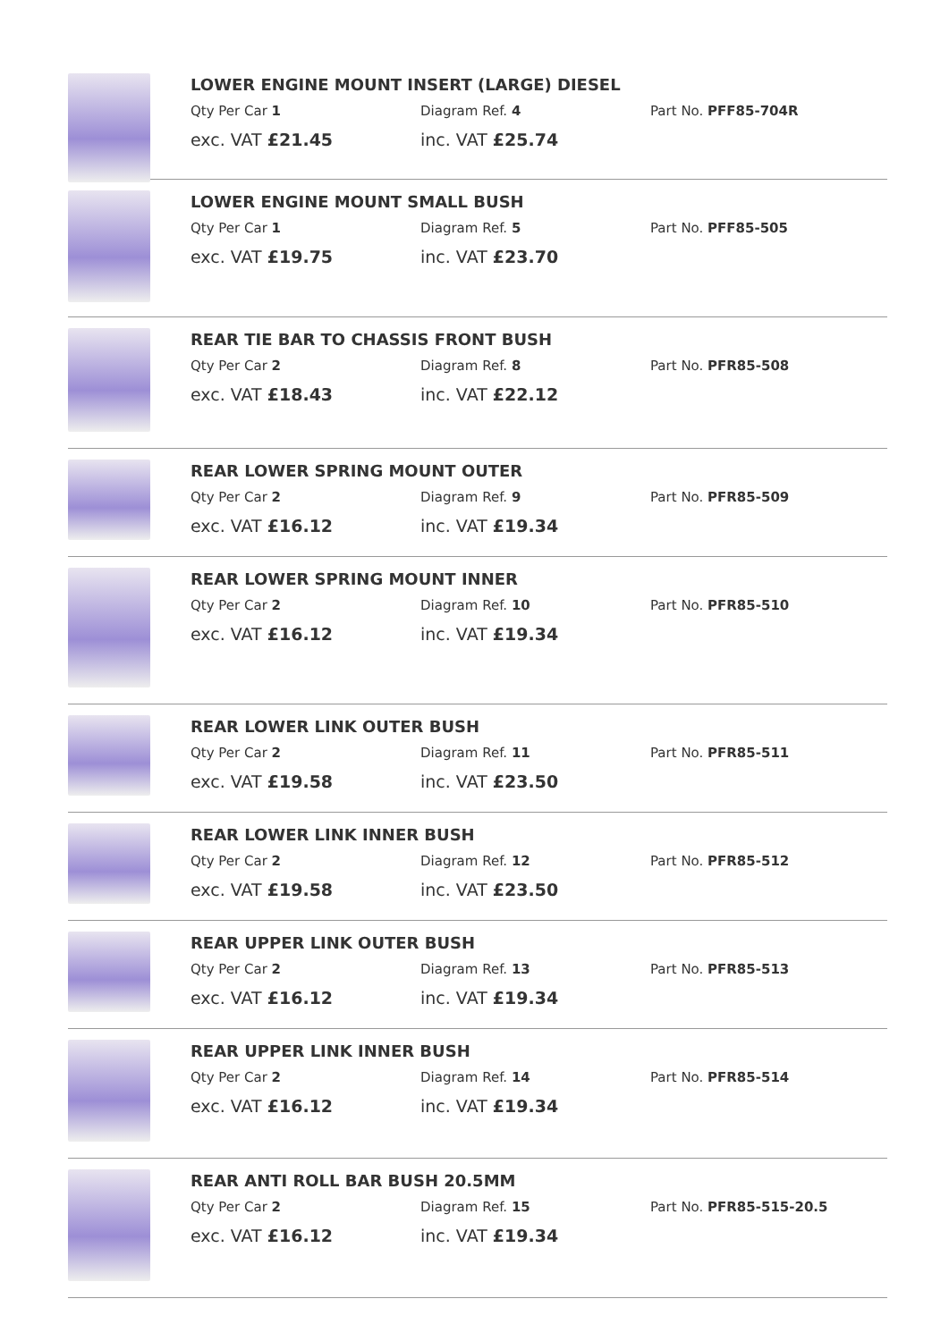LOWER ENGINE MOUNT INSERT (LARGE) DIESEL
Qty Per Car 1 Diagram Ref. 4 Part No. PFF85-704R
exc. VAT £21.45 inc. VAT £25.74
LOWER ENGINE MOUNT SMALL BUSH
Qty Per Car 1 Diagram Ref. 5 Part No. PFF85-505
exc. VAT £19.75 inc. VAT £23.70
REAR TIE BAR TO CHASSIS FRONT BUSH
Qty Per Car 2 Diagram Ref. 8 Part No. PFR85-508
exc. VAT £18.43 inc. VAT £22.12
REAR LOWER SPRING MOUNT OUTER
Qty Per Car 2 Diagram Ref. 9 Part No. PFR85-509
exc. VAT £16.12 inc. VAT £19.34
REAR LOWER SPRING MOUNT INNER
Qty Per Car 2 Diagram Ref. 10 Part No. PFR85-510
exc. VAT £16.12 inc. VAT £19.34
REAR LOWER LINK OUTER BUSH
Qty Per Car 2 Diagram Ref. 11 Part No. PFR85-511
exc. VAT £19.58 inc. VAT £23.50
REAR LOWER LINK INNER BUSH
Qty Per Car 2 Diagram Ref. 12 Part No. PFR85-512
exc. VAT £19.58 inc. VAT £23.50
REAR UPPER LINK OUTER BUSH
Qty Per Car 2 Diagram Ref. 13 Part No. PFR85-513
exc. VAT £16.12 inc. VAT £19.34
REAR UPPER LINK INNER BUSH
Qty Per Car 2 Diagram Ref. 14 Part No. PFR85-514
exc. VAT £16.12 inc. VAT £19.34
REAR ANTI ROLL BAR BUSH 20.5MM
Qty Per Car 2 Diagram Ref. 15 Part No. PFR85-515-20.5
exc. VAT £16.12 inc. VAT £19.34